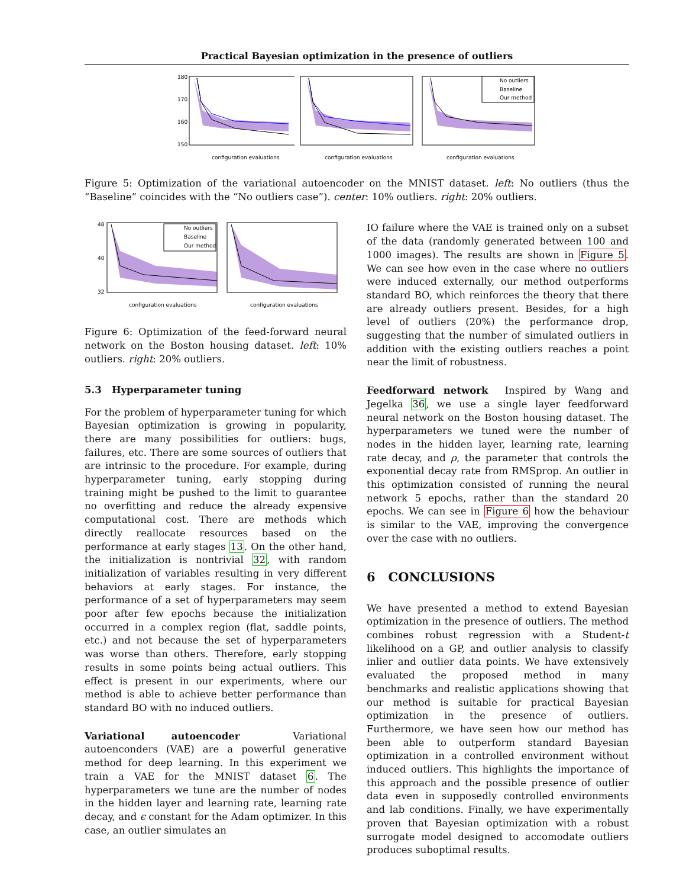Practical Bayesian optimization in the presence of outliers
180
170
160
150
configuration evaluations
configuration evaluations
No outliers
Baseline
Our method
configuration evaluations
Figure 5: Optimization of the variational autoencoder on the MNIST dataset. left: No outliers (thus the “Baseline” coincides with the “No outliers case”). center: 10% outliers. right: 20% outliers.
No outliers
Baseline
Our method
48
40
32
configuration evaluations
configuration evaluations
Figure 6: Optimization of the feed-forward neural network on the Boston housing dataset. left: 10% outliers. right: 20% outliers.
5.3 Hyperparameter tuning
For the problem of hyperparameter tuning for which Bayesian optimization is growing in popularity, there are many possibilities for outliers: bugs, failures, etc. There are some sources of outliers that are intrinsic to the procedure. For example, during hyperparameter tuning, early stopping during training might be pushed to the limit to guarantee no overfitting and reduce the already expensive computational cost. There are methods which directly reallocate resources based on the performance at early stages 13. On the other hand, the initialization is nontrivial 32, with random initialization of variables resulting in very different behaviors at early stages. For instance, the performance of a set of hyperparameters may seem poor after few epochs because the initialization occurred in a complex region (flat, saddle points, etc.) and not because the set of hyperparameters was worse than others. Therefore, early stopping results in some points being actual outliers. This effect is present in our experiments, where our method is able to achieve better performance than standard BO with no induced outliers.
Variational autoencoder Variational autoenconders (VAE) are a powerful generative method for deep learning. In this experiment we train a VAE for the MNIST dataset 6. The hyperparameters we tune are the number of nodes in the hidden layer and learning rate, learning rate decay, and ϵ constant for the Adam optimizer. In this case, an outlier simulates an
IO failure where the VAE is trained only on a subset of the data (randomly generated between 100 and 1000 images). The results are shown in Figure 5. We can see how even in the case where no outliers were induced externally, our method outperforms standard BO, which reinforces the theory that there are already outliers present. Besides, for a high level of outliers (20%) the performance drop, suggesting that the number of simulated outliers in addition with the existing outliers reaches a point near the limit of robustness.
Feedforward network Inspired by Wang and Jegelka 36, we use a single layer feedforward neural network on the Boston housing dataset. The hyperparameters we tuned were the number of nodes in the hidden layer, learning rate, learning rate decay, and ρ, the parameter that controls the exponential decay rate from RMSprop. An outlier in this optimization consisted of running the neural network 5 epochs, rather than the standard 20 epochs. We can see in Figure 6 how the behaviour is similar to the VAE, improving the convergence over the case with no outliers.
6 CONCLUSIONS
We have presented a method to extend Bayesian optimization in the presence of outliers. The method combines robust regression with a Student-t likelihood on a GP, and outlier analysis to classify inlier and outlier data points. We have extensively evaluated the proposed method in many benchmarks and realistic applications showing that our method is suitable for practical Bayesian optimization in the presence of outliers. Furthermore, we have seen how our method has been able to outperform standard Bayesian optimization in a controlled environment without induced outliers. This highlights the importance of this approach and the possible presence of outlier data even in supposedly controlled environments and lab conditions. Finally, we have experimentally proven that Bayesian optimization with a robust surrogate model designed to accomodate outliers produces suboptimal results.